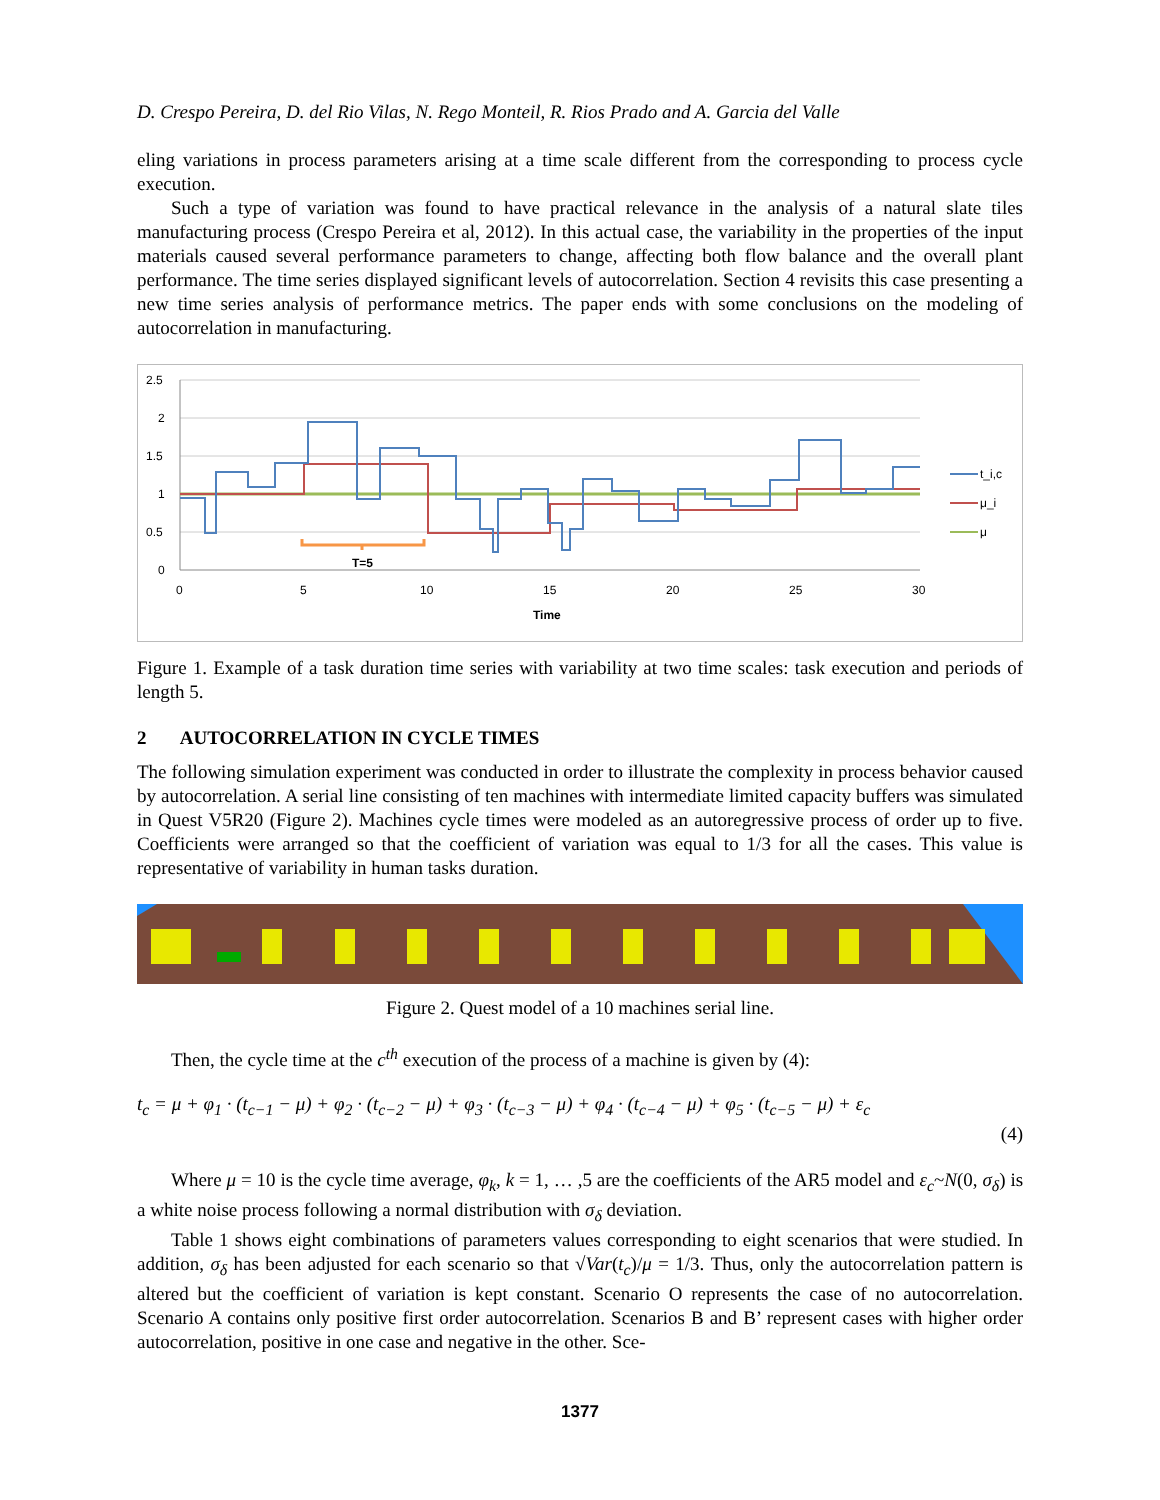D. Crespo Pereira, D. del Rio Vilas, N. Rego Monteil, R. Rios Prado and A. Garcia del Valle
eling variations in process parameters arising at a time scale different from the corresponding to process cycle execution.
Such a type of variation was found to have practical relevance in the analysis of a natural slate tiles manufacturing process (Crespo Pereira et al, 2012). In this actual case, the variability in the properties of the input materials caused several performance parameters to change, affecting both flow balance and the overall plant performance. The time series displayed significant levels of autocorrelation. Section 4 revisits this case presenting a new time series analysis of performance metrics. The paper ends with some conclusions on the modeling of autocorrelation in manufacturing.
2.5
2
1.5
1
0.5
0
0
5
10
15
20
25
30
Time
T=5
t_i,c
μ_i
μ
Figure 1. Example of a task duration time series with variability at two time scales: task execution and periods of length 5.
2 AUTOCORRELATION IN CYCLE TIMES
The following simulation experiment was conducted in order to illustrate the complexity in process behavior caused by autocorrelation. A serial line consisting of ten machines with intermediate limited capacity buffers was simulated in Quest V5R20 (Figure 2). Machines cycle times were modeled as an autoregressive process of order up to five. Coefficients were arranged so that the coefficient of variation was equal to 1/3 for all the cases. This value is representative of variability in human tasks duration.
Figure 2. Quest model of a 10 machines serial line.
Then, the cycle time at the c<sup>th</sup> execution of the process of a machine is given by (4):
t<sub>c</sub> = μ + φ<sub>1</sub> · (t<sub>c−1</sub> − μ) + φ<sub>2</sub> · (t<sub>c−2</sub> − μ) + φ<sub>3</sub> · (t<sub>c−3</sub> − μ) + φ<sub>4</sub> · (t<sub>c−4</sub> − μ) + φ<sub>5</sub> · (t<sub>c−5</sub> − μ) + ε<sub>c</sub>
(4)
Where μ = 10 is the cycle time average, φ<sub>k</sub>, k = 1, … ,5 are the coefficients of the AR5 model and ε<sub>c</sub>~N(0, σ<sub>δ</sub>) is a white noise process following a normal distribution with σ<sub>δ</sub> deviation.
Table 1 shows eight combinations of parameters values corresponding to eight scenarios that were studied. In addition, σ<sub>δ</sub> has been adjusted for each scenario so that √Var(t<sub>c</sub>)/μ = 1/3. Thus, only the autocorrelation pattern is altered but the coefficient of variation is kept constant. Scenario O represents the case of no autocorrelation. Scenario A contains only positive first order autocorrelation. Scenarios B and B’ represent cases with higher order autocorrelation, positive in one case and negative in the other. Sce-
1377